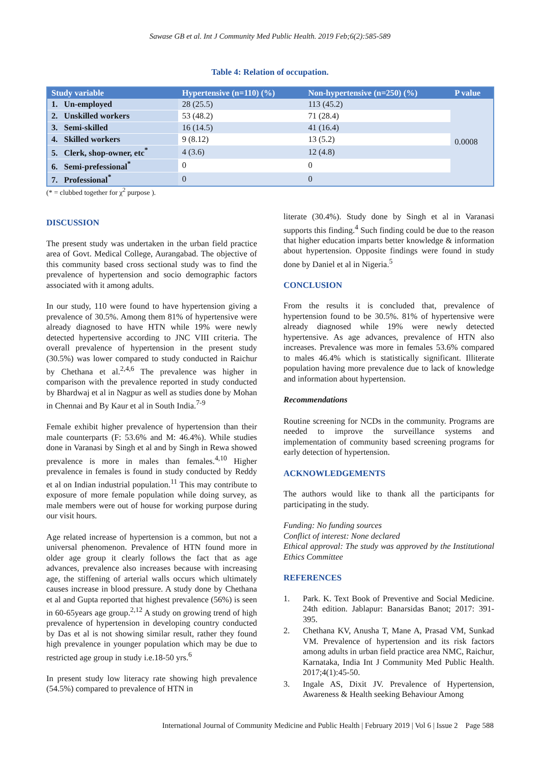Sawase GB et al. Int J Community Med Public Health. 2019 Feb;6(2):585-589
Table 4: Relation of occupation.
| Study variable | Hypertensive (n=110) (%) | Non-hypertensive (n=250) (%) | P value |
| --- | --- | --- | --- |
| 1. Un-employed | 28 (25.5) | 113 (45.2) | 0.0008 |
| 2. Unskilled workers | 53 (48.2) | 71 (28.4) | |
| 3. Semi-skilled | 16 (14.5) | 41 (16.4) | |
| 4. Skilled workers | 9 (8.12) | 13 (5.2) | |
| 5. Clerk, shop-owner, etc<sup>*</sup> | 4 (3.6) | 12 (4.8) | |
| 6. Semi-prefessional<sup>*</sup> | 0 | 0 | |
| 7. Professional<sup>*</sup> | 0 | 0 | |
(* = clubbed together for χ<sup>2</sup> purpose ).
DISCUSSION
The present study was undertaken in the urban field practice area of Govt. Medical College, Aurangabad. The objective of this community based cross sectional study was to find the prevalence of hypertension and socio demographic factors associated with it among adults.
In our study, 110 were found to have hypertension giving a prevalence of 30.5%. Among them 81% of hypertensive were already diagnosed to have HTN while 19% were newly detected hypertensive according to JNC VIII criteria. The overall prevalence of hypertension in the present study (30.5%) was lower compared to study conducted in Raichur by Chethana et al.<sup>2,4,6</sup> The prevalence was higher in comparison with the prevalence reported in study conducted by Bhardwaj et al in Nagpur as well as studies done by Mohan in Chennai and By Kaur et al in South India.<sup>7-9</sup>
Female exhibit higher prevalence of hypertension than their male counterparts (F: 53.6% and M: 46.4%). While studies done in Varanasi by Singh et al and by Singh in Rewa showed prevalence is more in males than females.<sup>4,10</sup> Higher prevalence in females is found in study conducted by Reddy et al on Indian industrial population.<sup>11</sup> This may contribute to exposure of more female population while doing survey, as male members were out of house for working purpose during our visit hours.
Age related increase of hypertension is a common, but not a universal phenomenon. Prevalence of HTN found more in older age group it clearly follows the fact that as age advances, prevalence also increases because with increasing age, the stiffening of arterial walls occurs which ultimately causes increase in blood pressure. A study done by Chethana et al and Gupta reported that highest prevalence (56%) is seen in 60-65years age group.<sup>2,12</sup> A study on growing trend of high prevalence of hypertension in developing country conducted by Das et al is not showing similar result, rather they found high prevalence in younger population which may be due to restricted age group in study i.e.18-50 yrs.<sup>6</sup>
In present study low literacy rate showing high prevalence (54.5%) compared to prevalence of HTN in
literate (30.4%). Study done by Singh et al in Varanasi supports this finding.<sup>4</sup> Such finding could be due to the reason that higher education imparts better knowledge & information about hypertension. Opposite findings were found in study done by Daniel et al in Nigeria.<sup>5</sup>
CONCLUSION
From the results it is concluded that, prevalence of hypertension found to be 30.5%. 81% of hypertensive were already diagnosed while 19% were newly detected hypertensive. As age advances, prevalence of HTN also increases. Prevalence was more in females 53.6% compared to males 46.4% which is statistically significant. Illiterate population having more prevalence due to lack of knowledge and information about hypertension.
Recommendations
Routine screening for NCDs in the community. Programs are needed to improve the surveillance systems and implementation of community based screening programs for early detection of hypertension.
ACKNOWLEDGEMENTS
The authors would like to thank all the participants for participating in the study.
Funding: No funding sources
Conflict of interest: None declared
Ethical approval: The study was approved by the Institutional Ethics Committee
REFERENCES
1. Park. K. Text Book of Preventive and Social Medicine. 24th edition. Jablapur: Banarsidas Banot; 2017: 391-395.
2. Chethana KV, Anusha T, Mane A, Prasad VM, Sunkad VM. Prevalence of hypertension and its risk factors among adults in urban field practice area NMC, Raichur, Karnataka, India Int J Community Med Public Health. 2017;4(1):45-50.
3. Ingale AS, Dixit JV. Prevalence of Hypertension, Awareness & Health seeking Behaviour Among
International Journal of Community Medicine and Public Health | February 2019 | Vol 6 | Issue 2 Page 588